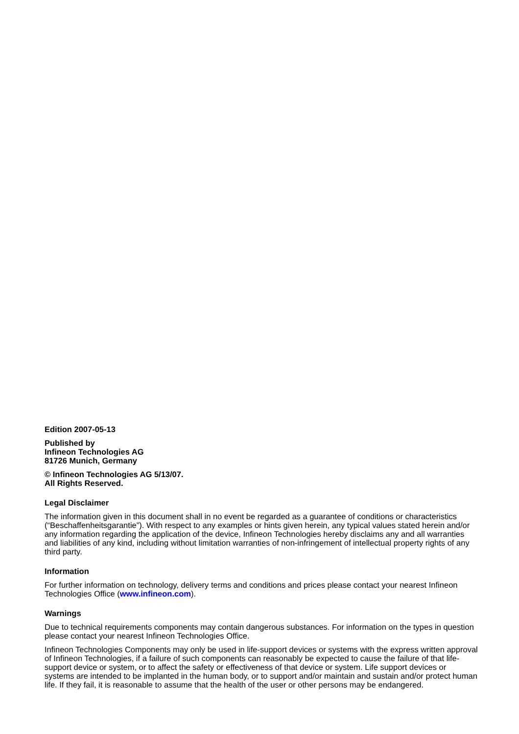Edition 2007-05-13
Published by
Infineon Technologies AG
81726 Munich, Germany
© Infineon Technologies AG 5/13/07.
All Rights Reserved.
Legal Disclaimer
The information given in this document shall in no event be regarded as a guarantee of conditions or characteristics (“Beschaffenheitsgarantie”). With respect to any examples or hints given herein, any typical values stated herein and/or any information regarding the application of the device, Infineon Technologies hereby disclaims any and all warranties and liabilities of any kind, including without limitation warranties of non-infringement of intellectual property rights of any third party.
Information
For further information on technology, delivery terms and conditions and prices please contact your nearest Infineon Technologies Office (www.infineon.com).
Warnings
Due to technical requirements components may contain dangerous substances. For information on the types in question please contact your nearest Infineon Technologies Office.
Infineon Technologies Components may only be used in life-support devices or systems with the express written approval of Infineon Technologies, if a failure of such components can reasonably be expected to cause the failure of that life-support device or system, or to affect the safety or effectiveness of that device or system. Life support devices or systems are intended to be implanted in the human body, or to support and/or maintain and sustain and/or protect human life. If they fail, it is reasonable to assume that the health of the user or other persons may be endangered.